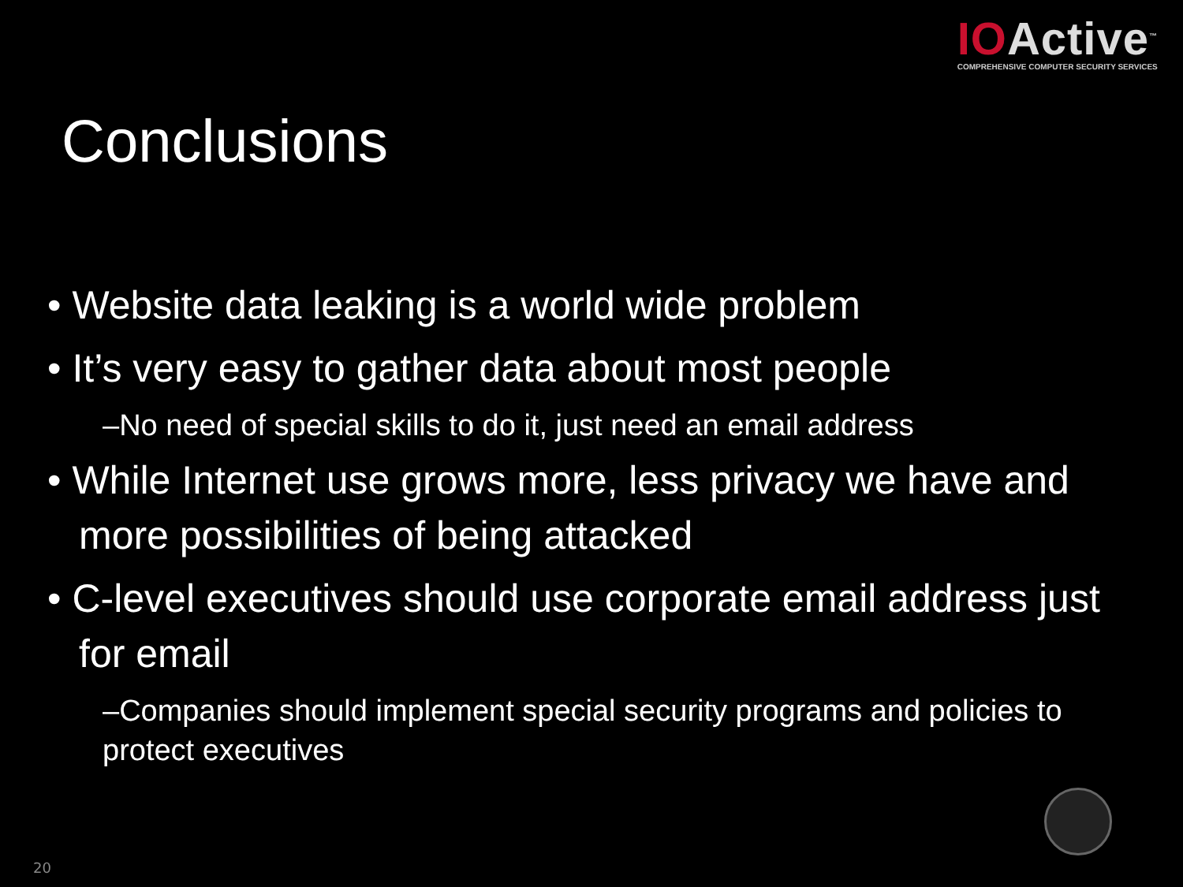IOActive<sup>™</sup>
COMPREHENSIVE COMPUTER SECURITY SERVICES
Conclusions
• Website data leaking is a world wide problem
• It’s very easy to gather data about most people
–No need of special skills to do it, just need an email address
• While Internet use grows more, less privacy we have and more possibilities of being attacked
• C-level executives should use corporate email address just for email
–Companies should implement special security programs and policies to protect executives
20